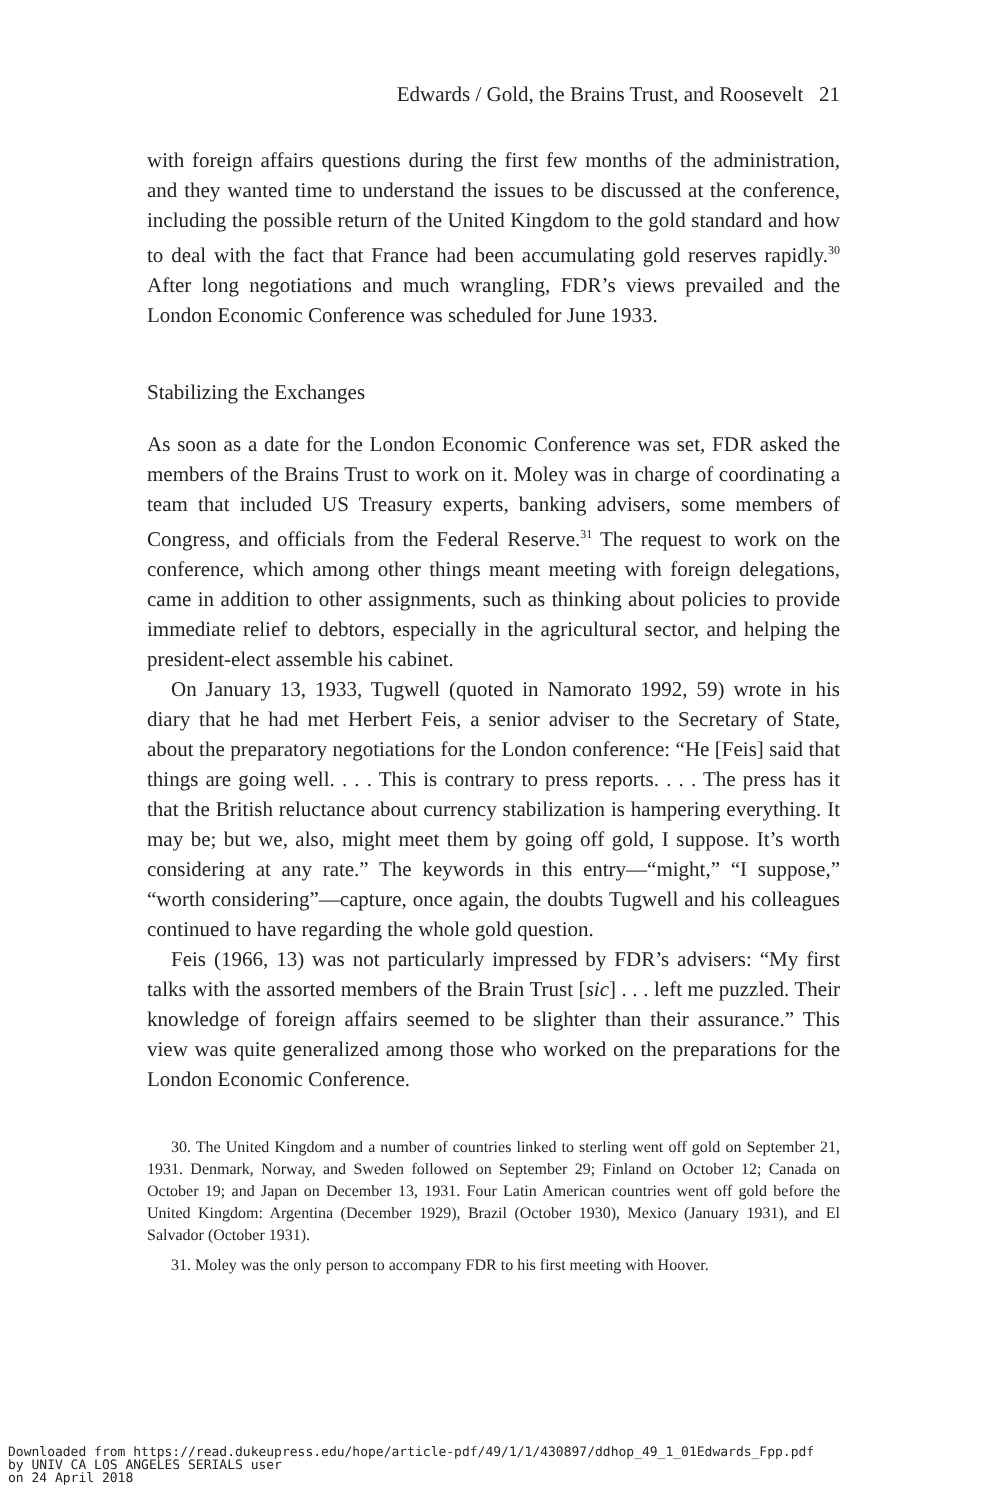Edwards / Gold, the Brains Trust, and Roosevelt 21
with foreign affairs questions during the first few months of the administration, and they wanted time to understand the issues to be discussed at the conference, including the possible return of the United Kingdom to the gold standard and how to deal with the fact that France had been accumulating gold reserves rapidly.<sup>30</sup> After long negotiations and much wrangling, FDR’s views prevailed and the London Economic Conference was scheduled for June 1933.
Stabilizing the Exchanges
As soon as a date for the London Economic Conference was set, FDR asked the members of the Brains Trust to work on it. Moley was in charge of coordinating a team that included US Treasury experts, banking advisers, some members of Congress, and officials from the Federal Reserve.<sup>31</sup> The request to work on the conference, which among other things meant meeting with foreign delegations, came in addition to other assignments, such as thinking about policies to provide immediate relief to debtors, especially in the agricultural sector, and helping the president-elect assemble his cabinet.
On January 13, 1933, Tugwell (quoted in Namorato 1992, 59) wrote in his diary that he had met Herbert Feis, a senior adviser to the Secretary of State, about the preparatory negotiations for the London conference: “He [Feis] said that things are going well. . . . This is contrary to press reports. . . . The press has it that the British reluctance about currency stabilization is hampering everything. It may be; but we, also, might meet them by going off gold, I suppose. It’s worth considering at any rate.” The keywords in this entry—“might,” “I suppose,” “worth considering”—capture, once again, the doubts Tugwell and his colleagues continued to have regarding the whole gold question.
Feis (1966, 13) was not particularly impressed by FDR’s advisers: “My first talks with the assorted members of the Brain Trust [sic] . . . left me puzzled. Their knowledge of foreign affairs seemed to be slighter than their assurance.” This view was quite generalized among those who worked on the preparations for the London Economic Conference.
30. The United Kingdom and a number of countries linked to sterling went off gold on September 21, 1931. Denmark, Norway, and Sweden followed on September 29; Finland on October 12; Canada on October 19; and Japan on December 13, 1931. Four Latin American countries went off gold before the United Kingdom: Argentina (December 1929), Brazil (October 1930), Mexico (January 1931), and El Salvador (October 1931).
31. Moley was the only person to accompany FDR to his first meeting with Hoover.
Downloaded from https://read.dukeupress.edu/hope/article-pdf/49/1/1/430897/ddhop_49_1_01Edwards_Fpp.pdf by UNIV CA LOS ANGELES SERIALS user on 24 April 2018